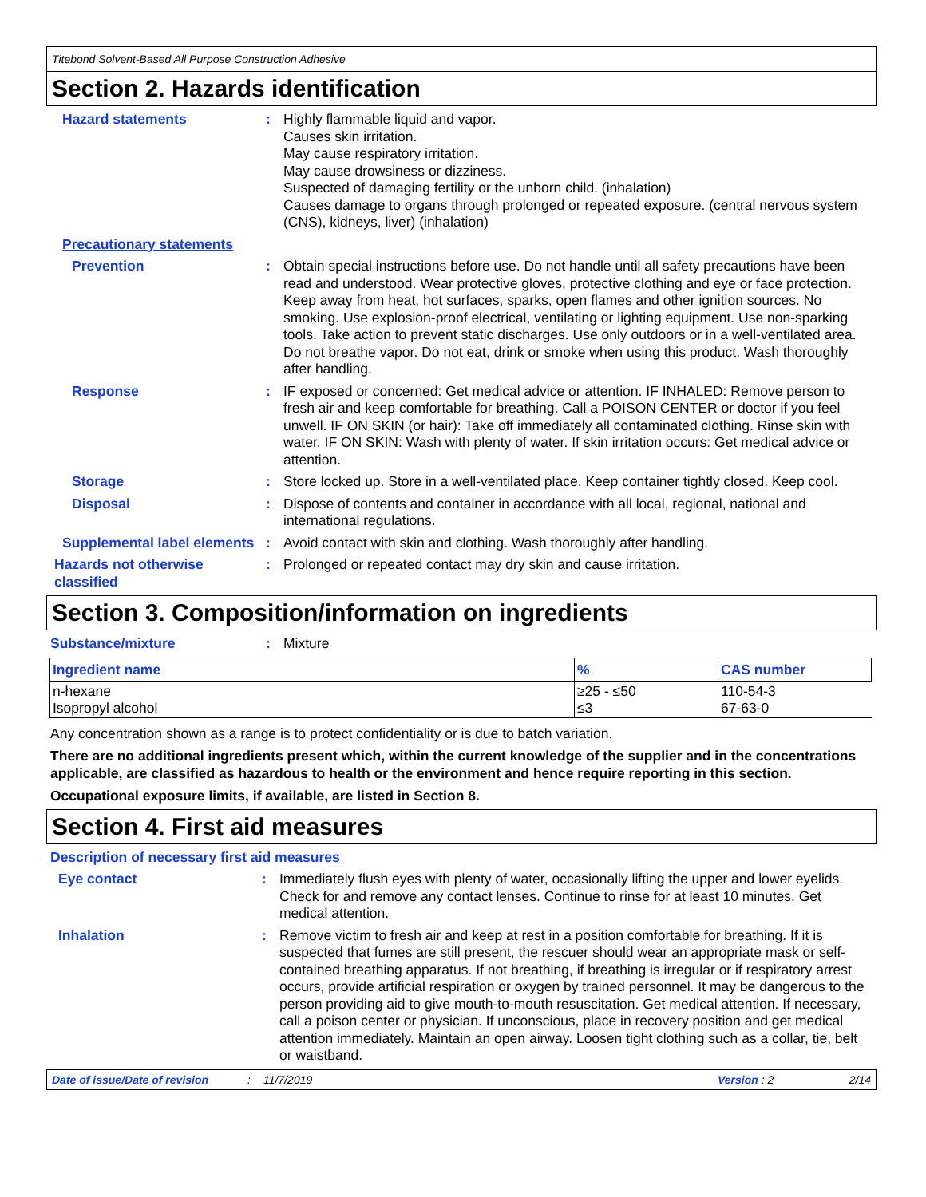Titebond Solvent-Based All Purpose Construction Adhesive
Section 2. Hazards identification
Hazard statements : Highly flammable liquid and vapor.
Causes skin irritation.
May cause respiratory irritation.
May cause drowsiness or dizziness.
Suspected of damaging fertility or the unborn child. (inhalation)
Causes damage to organs through prolonged or repeated exposure. (central nervous system (CNS), kidneys, liver) (inhalation)
Precautionary statements
Prevention : Obtain special instructions before use. Do not handle until all safety precautions have been read and understood. Wear protective gloves, protective clothing and eye or face protection. Keep away from heat, hot surfaces, sparks, open flames and other ignition sources. No smoking. Use explosion-proof electrical, ventilating or lighting equipment. Use non-sparking tools. Take action to prevent static discharges. Use only outdoors or in a well-ventilated area. Do not breathe vapor. Do not eat, drink or smoke when using this product. Wash thoroughly after handling.
Response : IF exposed or concerned: Get medical advice or attention. IF INHALED: Remove person to fresh air and keep comfortable for breathing. Call a POISON CENTER or doctor if you feel unwell. IF ON SKIN (or hair): Take off immediately all contaminated clothing. Rinse skin with water. IF ON SKIN: Wash with plenty of water. If skin irritation occurs: Get medical advice or attention.
Storage : Store locked up. Store in a well-ventilated place. Keep container tightly closed. Keep cool.
Disposal : Dispose of contents and container in accordance with all local, regional, national and international regulations.
Supplemental label elements
: Avoid contact with skin and clothing. Wash thoroughly after handling.
Hazards not otherwise classified
: Prolonged or repeated contact may dry skin and cause irritation.
Section 3. Composition/information on ingredients
Substance/mixture : Mixture
| Ingredient name | % | CAS number |
| --- | --- | --- |
| n-hexane Isopropyl alcohol | ≥25 - ≤50 ≤3 | 110-54-3 67-63-0 |
Any concentration shown as a range is to protect confidentiality or is due to batch variation.
There are no additional ingredients present which, within the current knowledge of the supplier and in the concentrations applicable, are classified as hazardous to health or the environment and hence require reporting in this section.
Occupational exposure limits, if available, are listed in Section 8.
Section 4. First aid measures
Description of necessary first aid measures
Eye contact : Immediately flush eyes with plenty of water, occasionally lifting the upper and lower eyelids. Check for and remove any contact lenses. Continue to rinse for at least 10 minutes. Get medical attention.
Inhalation : Remove victim to fresh air and keep at rest in a position comfortable for breathing. If it is suspected that fumes are still present, the rescuer should wear an appropriate mask or self-contained breathing apparatus. If not breathing, if breathing is irregular or if respiratory arrest occurs, provide artificial respiration or oxygen by trained personnel. It may be dangerous to the person providing aid to give mouth-to-mouth resuscitation. Get medical attention. If necessary, call a poison center or physician. If unconscious, place in recovery position and get medical attention immediately. Maintain an open airway. Loosen tight clothing such as a collar, tie, belt or waistband.
Date of issue/Date of revision: 11/7/2019 Version : 2 2/14